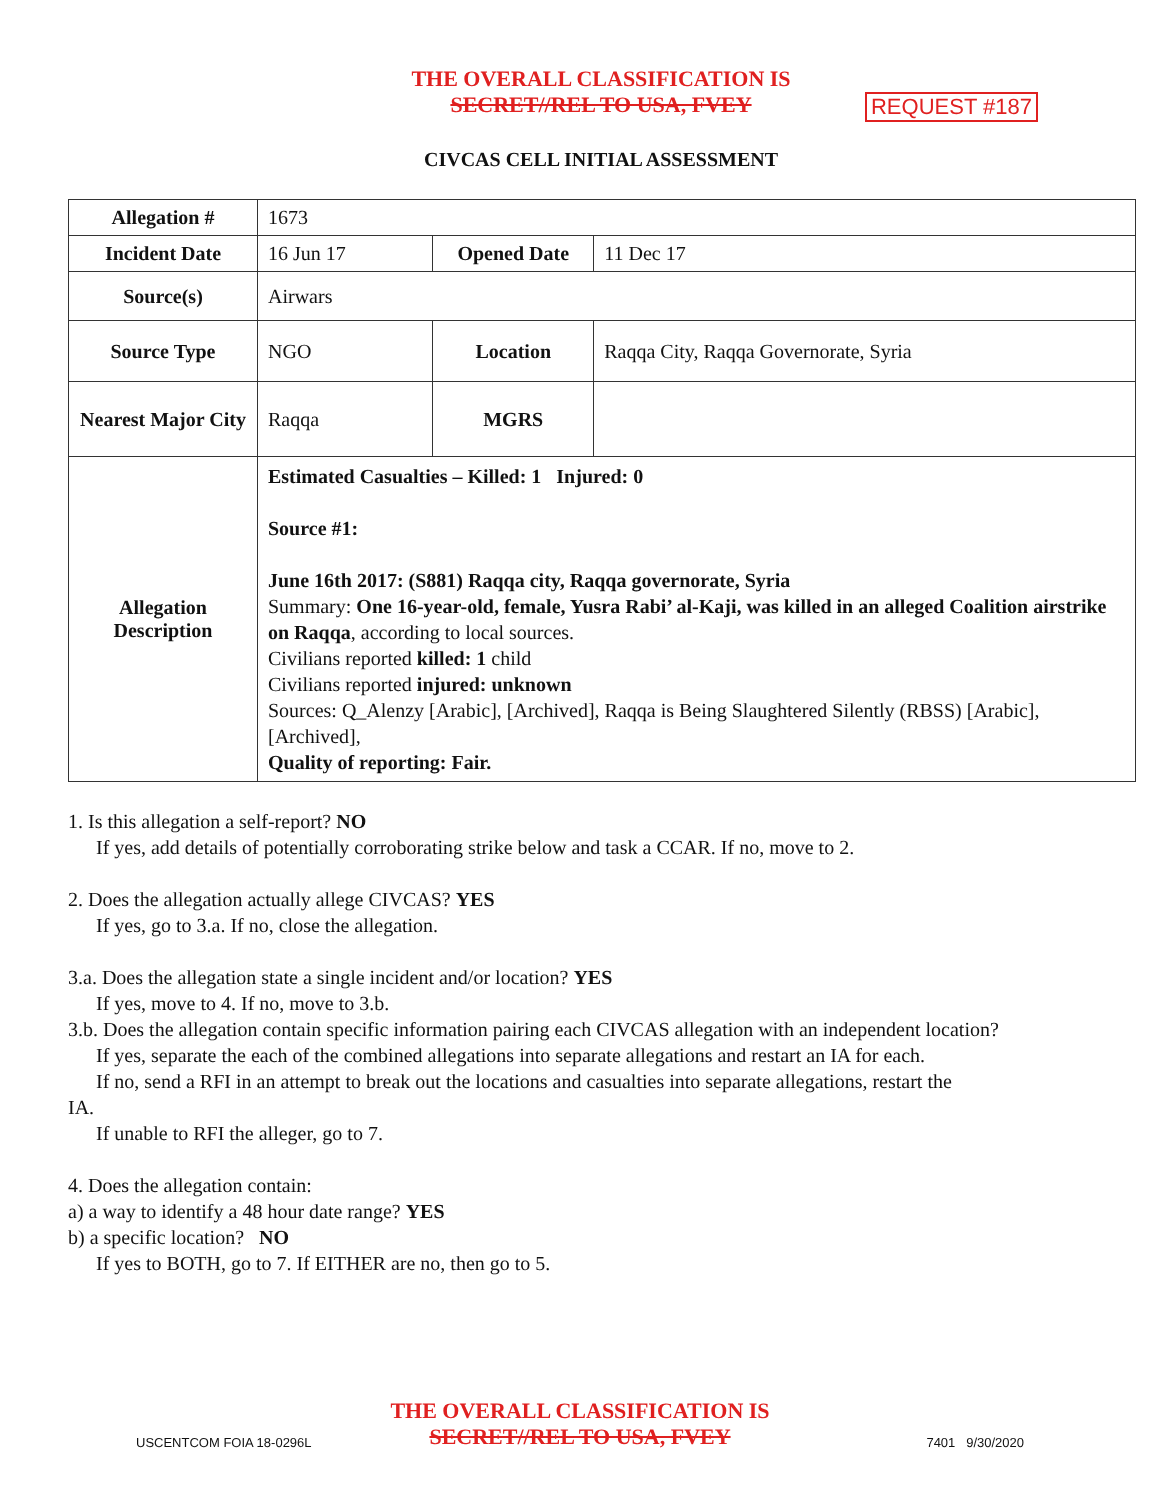THE OVERALL CLASSIFICATION IS
SECRET//REL TO USA, FVEY
REQUEST #187
CIVCAS CELL INITIAL ASSESSMENT
| Allegation # | 1673 | | |
| Incident Date | 16 Jun 17 | Opened Date | 11 Dec 17 |
| Source(s) | Airwars | | |
| Source Type | NGO | Location | Raqqa City, Raqqa Governorate, Syria |
| Nearest Major City | Raqqa | MGRS | |
| Allegation Description | Estimated Casualties – Killed: 1 Injured: 0 Source #1: June 16th 2017: (S881) Raqqa city, Raqqa governorate, Syria Summary: One 16-year-old, female, Yusra Rabi’ al-Kaji, was killed in an alleged Coalition airstrike on Raqqa , according to local sources. Civilians reported killed: 1 child Civilians reported injured: unknown Sources: Q_Alenzy [Arabic], [Archived], Raqqa is Being Slaughtered Silently (RBSS) [Arabic], [Archived], Quality of reporting: Fair. | | |
1. Is this allegation a self-report? NO
If yes, add details of potentially corroborating strike below and task a CCAR. If no, move to 2.
2. Does the allegation actually allege CIVCAS? YES
If yes, go to 3.a. If no, close the allegation.
3.a. Does the allegation state a single incident and/or location? YES
If yes, move to 4. If no, move to 3.b.
3.b. Does the allegation contain specific information pairing each CIVCAS allegation with an independent location?
If yes, separate the each of the combined allegations into separate allegations and restart an IA for each.
If no, send a RFI in an attempt to break out the locations and casualties into separate allegations, restart the
IA.
If unable to RFI the alleger, go to 7.
4. Does the allegation contain:
a) a way to identify a 48 hour date range? YES
b) a specific location? NO
If yes to BOTH, go to 7. If EITHER are no, then go to 5.
THE OVERALL CLASSIFICATION IS
SECRET//REL TO USA, FVEY
USCENTCOM FOIA 18-0296L 7401 9/30/2020